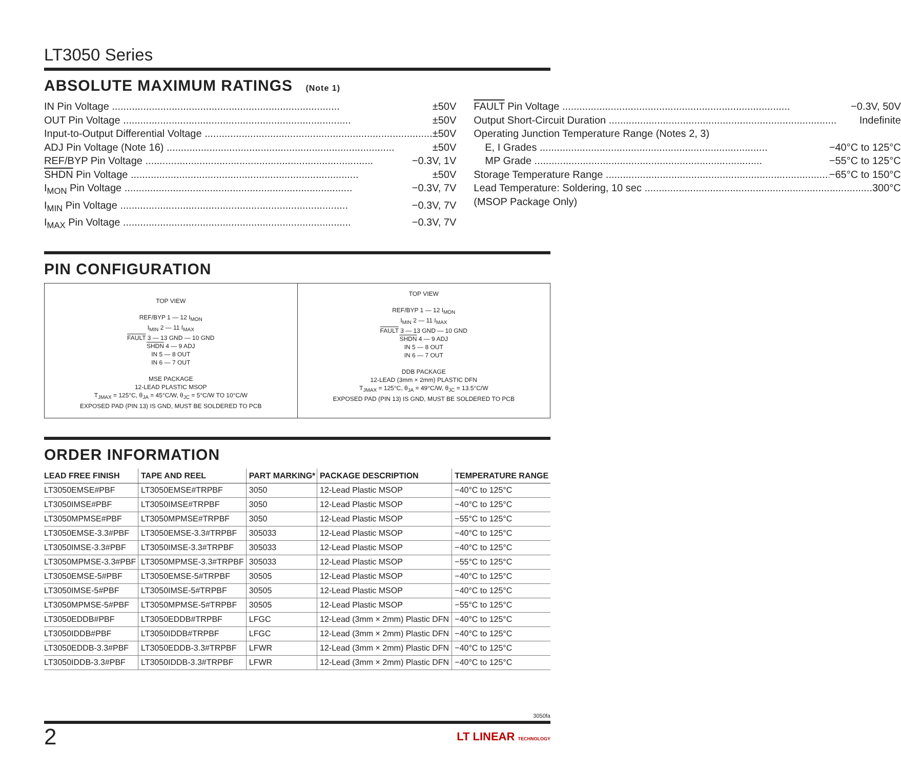LT3050 Series
ABSOLUTE MAXIMUM RATINGS (Note 1)
IN Pin Voltage ±50V
OUT Pin Voltage ±50V
Input-to-Output Differential Voltage ±50V
ADJ Pin Voltage (Note 16) ±50V
REF/BYP Pin Voltage −0.3V, 1V
SHDN Pin Voltage ±50V
I<sub>MON</sub> Pin Voltage −0.3V, 7V
I<sub>MIN</sub> Pin Voltage −0.3V, 7V
I<sub>MAX</sub> Pin Voltage −0.3V, 7V
FAULT Pin Voltage −0.3V, 50V
Output Short-Circuit Duration Indefinite
Operating Junction Temperature Range (Notes 2, 3)
E, I Grades −40°C to 125°C
MP Grade −55°C to 125°C
Storage Temperature Range −65°C to 150°C
Lead Temperature: Soldering, 10 sec 300°C
(MSOP Package Only)
PIN CONFIGURATION
TOP VIEW
REF/BYP 1 — 12 I<sub>MON</sub>
I<sub>MIN</sub> 2 — 11 I<sub>MAX</sub>
FAULT 3 — 13 GND — 10 GND
SHDN 4 — 9 ADJ
IN 5 — 8 OUT
IN 6 — 7 OUT
MSE PACKAGE
12-LEAD PLASTIC MSOP
T<sub>JMAX</sub> = 125°C, θ<sub>JA</sub> = 45°C/W, θ<sub>JC</sub> = 5°C/W TO 10°C/W
EXPOSED PAD (PIN 13) IS GND, MUST BE SOLDERED TO PCB
TOP VIEW
REF/BYP 1 — 12 I<sub>MON</sub>
I<sub>MIN</sub> 2 — 11 I<sub>MAX</sub>
FAULT 3 — 13 GND — 10 GND
SHDN 4 — 9 ADJ
IN 5 — 8 OUT
IN 6 — 7 OUT
DDB PACKAGE
12-LEAD (3mm × 2mm) PLASTIC DFN
T<sub>JMAX</sub> = 125°C, θ<sub>JA</sub> = 49°C/W, θ<sub>JC</sub> = 13.5°C/W
EXPOSED PAD (PIN 13) IS GND, MUST BE SOLDERED TO PCB
ORDER INFORMATION
| LEAD FREE FINISH | TAPE AND REEL | PART MARKING* | PACKAGE DESCRIPTION | TEMPERATURE RANGE |
| --- | --- | --- | --- | --- |
| LT3050EMSE#PBF | LT3050EMSE#TRPBF | 3050 | 12-Lead Plastic MSOP | −40°C to 125°C |
| LT3050IMSE#PBF | LT3050IMSE#TRPBF | 3050 | 12-Lead Plastic MSOP | −40°C to 125°C |
| LT3050MPMSE#PBF | LT3050MPMSE#TRPBF | 3050 | 12-Lead Plastic MSOP | −55°C to 125°C |
| LT3050EMSE-3.3#PBF | LT3050EMSE-3.3#TRPBF | 305033 | 12-Lead Plastic MSOP | −40°C to 125°C |
| LT3050IMSE-3.3#PBF | LT3050IMSE-3.3#TRPBF | 305033 | 12-Lead Plastic MSOP | −40°C to 125°C |
| LT3050MPMSE-3.3#PBF | LT3050MPMSE-3.3#TRPBF | 305033 | 12-Lead Plastic MSOP | −55°C to 125°C |
| LT3050EMSE-5#PBF | LT3050EMSE-5#TRPBF | 30505 | 12-Lead Plastic MSOP | −40°C to 125°C |
| LT3050IMSE-5#PBF | LT3050IMSE-5#TRPBF | 30505 | 12-Lead Plastic MSOP | −40°C to 125°C |
| LT3050MPMSE-5#PBF | LT3050MPMSE-5#TRPBF | 30505 | 12-Lead Plastic MSOP | −55°C to 125°C |
| LT3050EDDB#PBF | LT3050EDDB#TRPBF | LFGC | 12-Lead (3mm × 2mm) Plastic DFN | −40°C to 125°C |
| LT3050IDDB#PBF | LT3050IDDB#TRPBF | LFGC | 12-Lead (3mm × 2mm) Plastic DFN | −40°C to 125°C |
| LT3050EDDB-3.3#PBF | LT3050EDDB-3.3#TRPBF | LFWR | 12-Lead (3mm × 2mm) Plastic DFN | −40°C to 125°C |
| LT3050IDDB-3.3#PBF | LT3050IDDB-3.3#TRPBF | LFWR | 12-Lead (3mm × 2mm) Plastic DFN | −40°C to 125°C |
3050fa
2 LT LINEAR TECHNOLOGY